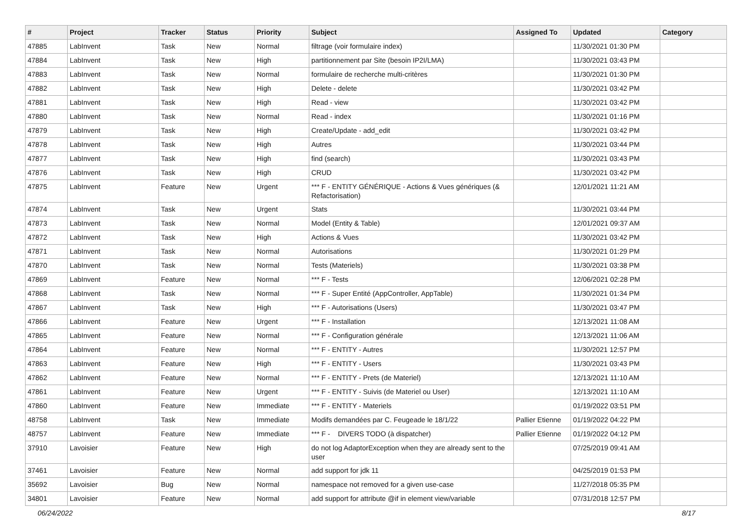| # | Project | Tracker | Status | Priority | Subject | Assigned To | Updated | Category |
| --- | --- | --- | --- | --- | --- | --- | --- | --- |
| 47885 | LabInvent | Task | New | Normal | filtrage (voir formulaire index) | | 11/30/2021 01:30 PM | |
| 47884 | LabInvent | Task | New | High | partitionnement par Site (besoin IP2I/LMA) | | 11/30/2021 03:43 PM | |
| 47883 | LabInvent | Task | New | Normal | formulaire de recherche multi-critères | | 11/30/2021 01:30 PM | |
| 47882 | LabInvent | Task | New | High | Delete - delete | | 11/30/2021 03:42 PM | |
| 47881 | LabInvent | Task | New | High | Read - view | | 11/30/2021 03:42 PM | |
| 47880 | LabInvent | Task | New | Normal | Read - index | | 11/30/2021 01:16 PM | |
| 47879 | LabInvent | Task | New | High | Create/Update - add_edit | | 11/30/2021 03:42 PM | |
| 47878 | LabInvent | Task | New | High | Autres | | 11/30/2021 03:44 PM | |
| 47877 | LabInvent | Task | New | High | find (search) | | 11/30/2021 03:43 PM | |
| 47876 | LabInvent | Task | New | High | CRUD | | 11/30/2021 03:42 PM | |
| 47875 | LabInvent | Feature | New | Urgent | *** F - ENTITY GÉNÉRIQUE - Actions & Vues génériques (& Refactorisation) | | 12/01/2021 11:21 AM | |
| 47874 | LabInvent | Task | New | Urgent | Stats | | 11/30/2021 03:44 PM | |
| 47873 | LabInvent | Task | New | Normal | Model (Entity & Table) | | 12/01/2021 09:37 AM | |
| 47872 | LabInvent | Task | New | High | Actions & Vues | | 11/30/2021 03:42 PM | |
| 47871 | LabInvent | Task | New | Normal | Autorisations | | 11/30/2021 01:29 PM | |
| 47870 | LabInvent | Task | New | Normal | Tests (Materiels) | | 11/30/2021 03:38 PM | |
| 47869 | LabInvent | Feature | New | Normal | *** F - Tests | | 12/06/2021 02:28 PM | |
| 47868 | LabInvent | Task | New | Normal | *** F - Super Entité (AppController, AppTable) | | 11/30/2021 01:34 PM | |
| 47867 | LabInvent | Task | New | High | *** F - Autorisations (Users) | | 11/30/2021 03:47 PM | |
| 47866 | LabInvent | Feature | New | Urgent | *** F - Installation | | 12/13/2021 11:08 AM | |
| 47865 | LabInvent | Feature | New | Normal | *** F - Configuration générale | | 12/13/2021 11:06 AM | |
| 47864 | LabInvent | Feature | New | Normal | *** F - ENTITY - Autres | | 11/30/2021 12:57 PM | |
| 47863 | LabInvent | Feature | New | High | *** F - ENTITY - Users | | 11/30/2021 03:43 PM | |
| 47862 | LabInvent | Feature | New | Normal | *** F - ENTITY - Prets (de Materiel) | | 12/13/2021 11:10 AM | |
| 47861 | LabInvent | Feature | New | Urgent | *** F - ENTITY - Suivis (de Materiel ou User) | | 12/13/2021 11:10 AM | |
| 47860 | LabInvent | Feature | New | Immediate | *** F - ENTITY - Materiels | | 01/19/2022 03:51 PM | |
| 48758 | LabInvent | Task | New | Immediate | Modifs demandées par C. Feugeade le 18/1/22 | Pallier Etienne | 01/19/2022 04:22 PM | |
| 48757 | LabInvent | Feature | New | Immediate | *** F - DIVERS TODO (à dispatcher) | Pallier Etienne | 01/19/2022 04:12 PM | |
| 37910 | Lavoisier | Feature | New | High | do not log AdaptorException when they are already sent to the user | | 07/25/2019 09:41 AM | |
| 37461 | Lavoisier | Feature | New | Normal | add support for jdk 11 | | 04/25/2019 01:53 PM | |
| 35692 | Lavoisier | Bug | New | Normal | namespace not removed for a given use-case | | 11/27/2018 05:35 PM | |
| 34801 | Lavoisier | Feature | New | Normal | add support for attribute @if in element view/variable | | 07/31/2018 12:57 PM | |
06/24/2022 8/17